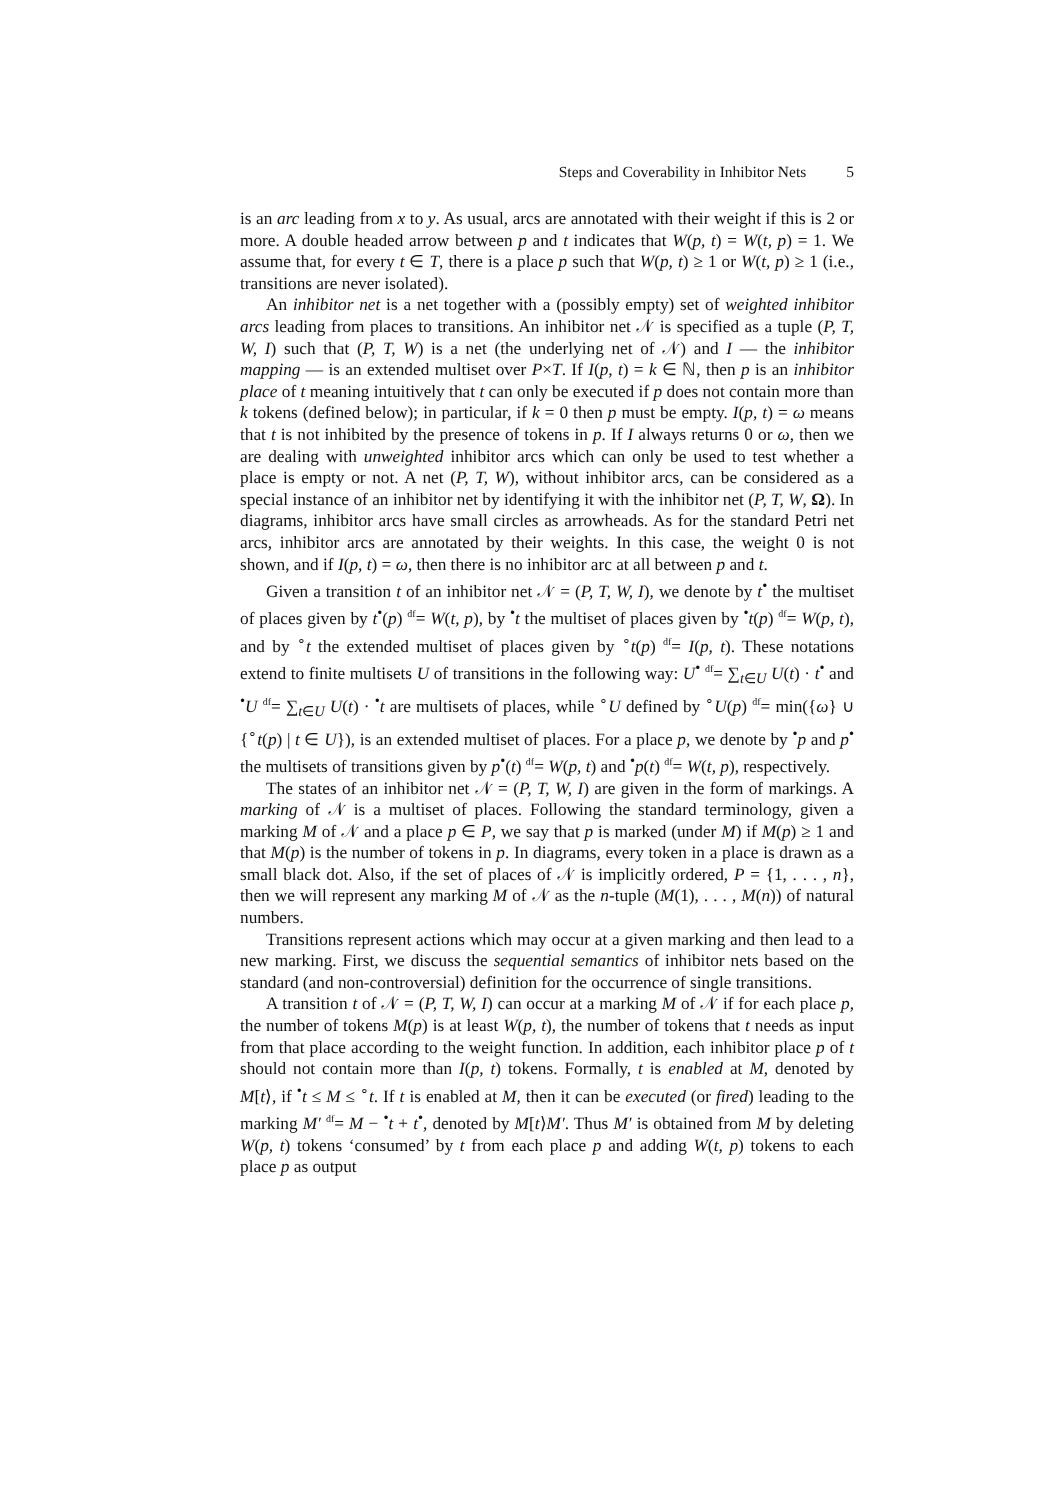Steps and Coverability in Inhibitor Nets 5
is an arc leading from x to y. As usual, arcs are annotated with their weight if this is 2 or more. A double headed arrow between p and t indicates that W(p, t) = W(t, p) = 1. We assume that, for every t ∈ T, there is a place p such that W(p, t) ≥ 1 or W(t, p) ≥ 1 (i.e., transitions are never isolated).
An inhibitor net is a net together with a (possibly empty) set of weighted inhibitor arcs leading from places to transitions. An inhibitor net 𝒩 is specified as a tuple (P, T, W, I) such that (P, T, W) is a net (the underlying net of 𝒩) and I — the inhibitor mapping — is an extended multiset over P×T. If I(p, t) = k ∈ ℕ, then p is an inhibitor place of t meaning intuitively that t can only be executed if p does not contain more than k tokens (defined below); in particular, if k = 0 then p must be empty. I(p, t) = ω means that t is not inhibited by the presence of tokens in p. If I always returns 0 or ω, then we are dealing with unweighted inhibitor arcs which can only be used to test whether a place is empty or not. A net (P, T, W), without inhibitor arcs, can be considered as a special instance of an inhibitor net by identifying it with the inhibitor net (P, T, W, Ω). In diagrams, inhibitor arcs have small circles as arrowheads. As for the standard Petri net arcs, inhibitor arcs are annotated by their weights. In this case, the weight 0 is not shown, and if I(p, t) = ω, then there is no inhibitor arc at all between p and t.
Given a transition t of an inhibitor net 𝒩 = (P, T, W, I), we denote by t<sup>•</sup> the multiset of places given by t<sup>•</sup>(p) df= W(t, p), by <sup>•</sup>t the multiset of places given by <sup>•</sup>t(p) df= W(p, t), and by <sup>∘</sup>t the extended multiset of places given by <sup>∘</sup>t(p) df= I(p, t). These notations extend to finite multisets U of transitions in the following way: U<sup>•</sup> df= ∑<sub>t∈U</sub> U(t) · t<sup>•</sup> and <sup>•</sup>U df= ∑<sub>t∈U</sub> U(t) · <sup>•</sup>t are multisets of places, while <sup>∘</sup>U defined by <sup>∘</sup>U(p) df= min({ω} ∪ {<sup>∘</sup>t(p) | t ∈ U}), is an extended multiset of places. For a place p, we denote by <sup>•</sup>p and p<sup>•</sup> the multisets of transitions given by p<sup>•</sup>(t) df= W(p, t) and <sup>•</sup>p(t) df= W(t, p), respectively.
The states of an inhibitor net 𝒩 = (P, T, W, I) are given in the form of markings. A marking of 𝒩 is a multiset of places. Following the standard terminology, given a marking M of 𝒩 and a place p ∈ P, we say that p is marked (under M) if M(p) ≥ 1 and that M(p) is the number of tokens in p. In diagrams, every token in a place is drawn as a small black dot. Also, if the set of places of 𝒩 is implicitly ordered, P = {1, . . . , n}, then we will represent any marking M of 𝒩 as the n-tuple (M(1), . . . , M(n)) of natural numbers.
Transitions represent actions which may occur at a given marking and then lead to a new marking. First, we discuss the sequential semantics of inhibitor nets based on the standard (and non-controversial) definition for the occurrence of single transitions.
A transition t of 𝒩 = (P, T, W, I) can occur at a marking M of 𝒩 if for each place p, the number of tokens M(p) is at least W(p, t), the number of tokens that t needs as input from that place according to the weight function. In addition, each inhibitor place p of t should not contain more than I(p, t) tokens. Formally, t is enabled at M, denoted by M[t⟩, if <sup>•</sup>t ≤ M ≤ <sup>∘</sup>t. If t is enabled at M, then it can be executed (or fired) leading to the marking M′ df= M − <sup>•</sup>t + t<sup>•</sup>, denoted by M[t⟩M′. Thus M′ is obtained from M by deleting W(p, t) tokens ‘consumed’ by t from each place p and adding W(t, p) tokens to each place p as output